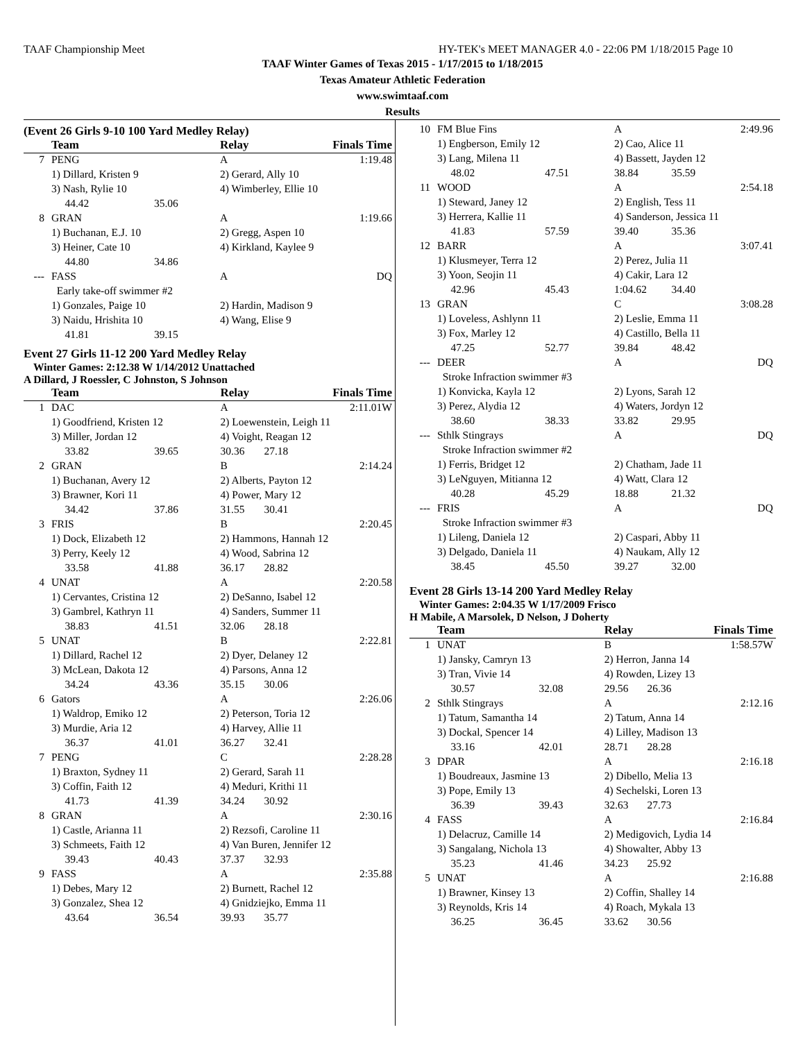TAAF Championship Meet HY-TEK's MEET MANAGER 4.0 - 22:06 PM 1/18/2015 Page 10
TAAF Winter Games of Texas 2015 - 1/17/2015 to 1/18/2015
Texas Amateur Athletic Federation
www.swimtaaf.com
Results
(Event 26 Girls 9-10 100 Yard Medley Relay)
| | Team | | Relay | | Finals Time |
| --- | --- | --- | --- | --- | --- |
| 7 | PENG | | A | | 1:19.48 |
| | 1) Dillard, Kristen 9 | | 2) Gerard, Ally 10 | | |
| | 3) Nash, Rylie 10 | | 4) Wimberley, Ellie 10 | | |
| | 44.42 | 35.06 | | | |
| 8 | GRAN | | A | | 1:19.66 |
| | 1) Buchanan, E.J. 10 | | 2) Gregg, Aspen 10 | | |
| | 3) Heiner, Cate 10 | | 4) Kirkland, Kaylee 9 | | |
| | 44.80 | 34.86 | | | |
| --- | FASS | | A | | DQ |
| | Early take-off swimmer #2 | | | | |
| | 1) Gonzales, Paige 10 | | 2) Hardin, Madison 9 | | |
| | 3) Naidu, Hrishita 10 | | 4) Wang, Elise 9 | | |
| | 41.81 | 39.15 | | | |
Event 27 Girls 11-12 200 Yard Medley Relay
Winter Games: 2:12.38 W 1/14/2012 Unattached
A Dillard, J Roessler, C Johnston, S Johnson
| | Team | | Relay | | Finals Time |
| --- | --- | --- | --- | --- | --- |
| 1 | DAC | | A | | 2:11.01W |
| | 1) Goodfriend, Kristen 12 | | 2) Loewenstein, Leigh 11 | | |
| | 3) Miller, Jordan 12 | | 4) Voight, Reagan 12 | | |
| | 33.82 | 39.65 | 30.36 | 27.18 | |
| 2 | GRAN | | B | | 2:14.24 |
| | 1) Buchanan, Avery 12 | | 2) Alberts, Payton 12 | | |
| | 3) Brawner, Kori 11 | | 4) Power, Mary 12 | | |
| | 34.42 | 37.86 | 31.55 | 30.41 | |
| 3 | FRIS | | B | | 2:20.45 |
| | 1) Dock, Elizabeth 12 | | 2) Hammons, Hannah 12 | | |
| | 3) Perry, Keely 12 | | 4) Wood, Sabrina 12 | | |
| | 33.58 | 41.88 | 36.17 | 28.82 | |
| 4 | UNAT | | A | | 2:20.58 |
| | 1) Cervantes, Cristina 12 | | 2) DeSanno, Isabel 12 | | |
| | 3) Gambrel, Kathryn 11 | | 4) Sanders, Summer 11 | | |
| | 38.83 | 41.51 | 32.06 | 28.18 | |
| 5 | UNAT | | B | | 2:22.81 |
| | 1) Dillard, Rachel 12 | | 2) Dyer, Delaney 12 | | |
| | 3) McLean, Dakota 12 | | 4) Parsons, Anna 12 | | |
| | 34.24 | 43.36 | 35.15 | 30.06 | |
| 6 | Gators | | A | | 2:26.06 |
| | 1) Waldrop, Emiko 12 | | 2) Peterson, Toria 12 | | |
| | 3) Murdie, Aria 12 | | 4) Harvey, Allie 11 | | |
| | 36.37 | 41.01 | 36.27 | 32.41 | |
| 7 | PENG | | C | | 2:28.28 |
| | 1) Braxton, Sydney 11 | | 2) Gerard, Sarah 11 | | |
| | 3) Coffin, Faith 12 | | 4) Meduri, Krithi 11 | | |
| | 41.73 | 41.39 | 34.24 | 30.92 | |
| 8 | GRAN | | A | | 2:30.16 |
| | 1) Castle, Arianna 11 | | 2) Rezsofi, Caroline 11 | | |
| | 3) Schmeets, Faith 12 | | 4) Van Buren, Jennifer 12 | | |
| | 39.43 | 40.43 | 37.37 | 32.93 | |
| 9 | FASS | | A | | 2:35.88 |
| | 1) Debes, Mary 12 | | 2) Burnett, Rachel 12 | | |
| | 3) Gonzalez, Shea 12 | | 4) Gnidziejko, Emma 11 | | |
| | 43.64 | 36.54 | 39.93 | 35.77 | |
| 10 | FM Blue Fins | | A | | 2:49.96 |
| | 1) Engberson, Emily 12 | | 2) Cao, Alice 11 | | |
| | 3) Lang, Milena 11 | | 4) Bassett, Jayden 12 | | |
| | 48.02 | 47.51 | 38.84 | 35.59 | |
| 11 | WOOD | | A | | 2:54.18 |
| | 1) Steward, Janey 12 | | 2) English, Tess 11 | | |
| | 3) Herrera, Kallie 11 | | 4) Sanderson, Jessica 11 | | |
| | 41.83 | 57.59 | 39.40 | 35.36 | |
| 12 | BARR | | A | | 3:07.41 |
| | 1) Klusmeyer, Terra 12 | | 2) Perez, Julia 11 | | |
| | 3) Yoon, Seojin 11 | | 4) Cakir, Lara 12 | | |
| | 42.96 | 45.43 | 1:04.62 | 34.40 | |
| 13 | GRAN | | C | | 3:08.28 |
| | 1) Loveless, Ashlynn 11 | | 2) Leslie, Emma 11 | | |
| | 3) Fox, Marley 12 | | 4) Castillo, Bella 11 | | |
| | 47.25 | 52.77 | 39.84 | 48.42 | |
| --- | DEER | | A | | DQ |
| | Stroke Infraction swimmer #3 | | | | |
| | 1) Konvicka, Kayla 12 | | 2) Lyons, Sarah 12 | | |
| | 3) Perez, Alydia 12 | | 4) Waters, Jordyn 12 | | |
| | 38.60 | 38.33 | 33.82 | 29.95 | |
| --- | Sthlk Stingrays | | A | | DQ |
| | Stroke Infraction swimmer #2 | | | | |
| | 1) Ferris, Bridget 12 | | 2) Chatham, Jade 11 | | |
| | 3) LeNguyen, Mitianna 12 | | 4) Watt, Clara 12 | | |
| | 40.28 | 45.29 | 18.88 | 21.32 | |
| --- | FRIS | | A | | DQ |
| | Stroke Infraction swimmer #3 | | | | |
| | 1) Lileng, Daniela 12 | | 2) Caspari, Abby 11 | | |
| | 3) Delgado, Daniela 11 | | 4) Naukam, Ally 12 | | |
| | 38.45 | 45.50 | 39.27 | 32.00 | |
Event 28 Girls 13-14 200 Yard Medley Relay
Winter Games: 2:04.35 W 1/17/2009 Frisco
H Mabile, A Marsolek, D Nelson, J Doherty
| | Team | | Relay | | Finals Time |
| --- | --- | --- | --- | --- | --- |
| 1 | UNAT | | B | | 1:58.57W |
| | 1) Jansky, Camryn 13 | | 2) Herron, Janna 14 | | |
| | 3) Tran, Vivie 14 | | 4) Rowden, Lizey 13 | | |
| | 30.57 | 32.08 | 29.56 | 26.36 | |
| 2 | Sthlk Stingrays | | A | | 2:12.16 |
| | 1) Tatum, Samantha 14 | | 2) Tatum, Anna 14 | | |
| | 3) Dockal, Spencer 14 | | 4) Lilley, Madison 13 | | |
| | 33.16 | 42.01 | 28.71 | 28.28 | |
| 3 | DPAR | | A | | 2:16.18 |
| | 1) Boudreaux, Jasmine 13 | | 2) Dibello, Melia 13 | | |
| | 3) Pope, Emily 13 | | 4) Sechelski, Loren 13 | | |
| | 36.39 | 39.43 | 32.63 | 27.73 | |
| 4 | FASS | | A | | 2:16.84 |
| | 1) Delacruz, Camille 14 | | 2) Medigovich, Lydia 14 | | |
| | 3) Sangalang, Nichola 13 | | 4) Showalter, Abby 13 | | |
| | 35.23 | 41.46 | 34.23 | 25.92 | |
| 5 | UNAT | | A | | 2:16.88 |
| | 1) Brawner, Kinsey 13 | | 2) Coffin, Shalley 14 | | |
| | 3) Reynolds, Kris 14 | | 4) Roach, Mykala 13 | | |
| | 36.25 | 36.45 | 33.62 | 30.56 | |